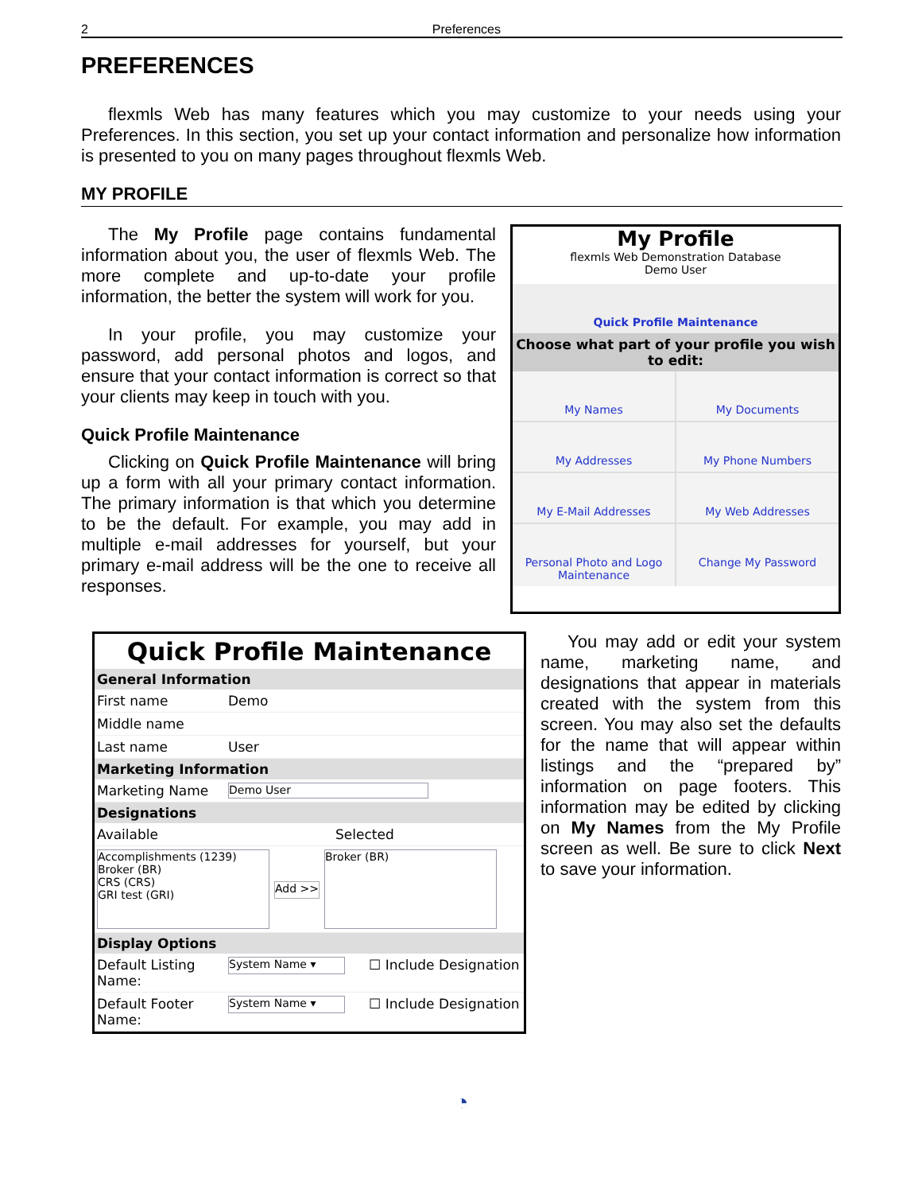2 Preferences
PREFERENCES
flexmls Web has many features which you may customize to your needs using your Preferences. In this section, you set up your contact information and personalize how information is presented to you on many pages throughout flexmls Web.
MY PROFILE
The My Profile page contains fundamental information about you, the user of flexmls Web. The more complete and up-to-date your profile information, the better the system will work for you.
In your profile, you may customize your password, add personal photos and logos, and ensure that your contact information is correct so that your clients may keep in touch with you.
Quick Profile Maintenance
Clicking on Quick Profile Maintenance will bring up a form with all your primary contact information. The primary information is that which you determine to be the default. For example, you may add in multiple e-mail addresses for yourself, but your primary e-mail address will be the one to receive all responses.
My Profile
flexmls Web Demonstration Database
Demo User
Quick Profile Maintenance
Choose what part of your profile you wish to edit:
My Names
My Documents
My Addresses
My Phone Numbers
My E-Mail Addresses
My Web Addresses
Personal Photo and Logo Maintenance
Change My Password
Quick Profile Maintenance
General Information
First name Demo
Middle name
Last name User
Marketing Information
Marketing Name Demo User
Designations
Available Selected
Accomplishments (1239)
Broker (BR)
CRS (CRS)
GRI test (GRI) Add >> Broker (BR)
Display Options
Default Listing Name: System Name ▾ ☐ Include Designation
Default Footer Name: System Name ▾ ☐ Include Designation
You may add or edit your system name, marketing name, and designations that appear in materials created with the system from this screen. You may also set the defaults for the name that will appear within listings and the “prepared by” information on page footers. This information may be edited by clicking on My Names from the My Profile screen as well. Be sure to click Next to save your information.
◔